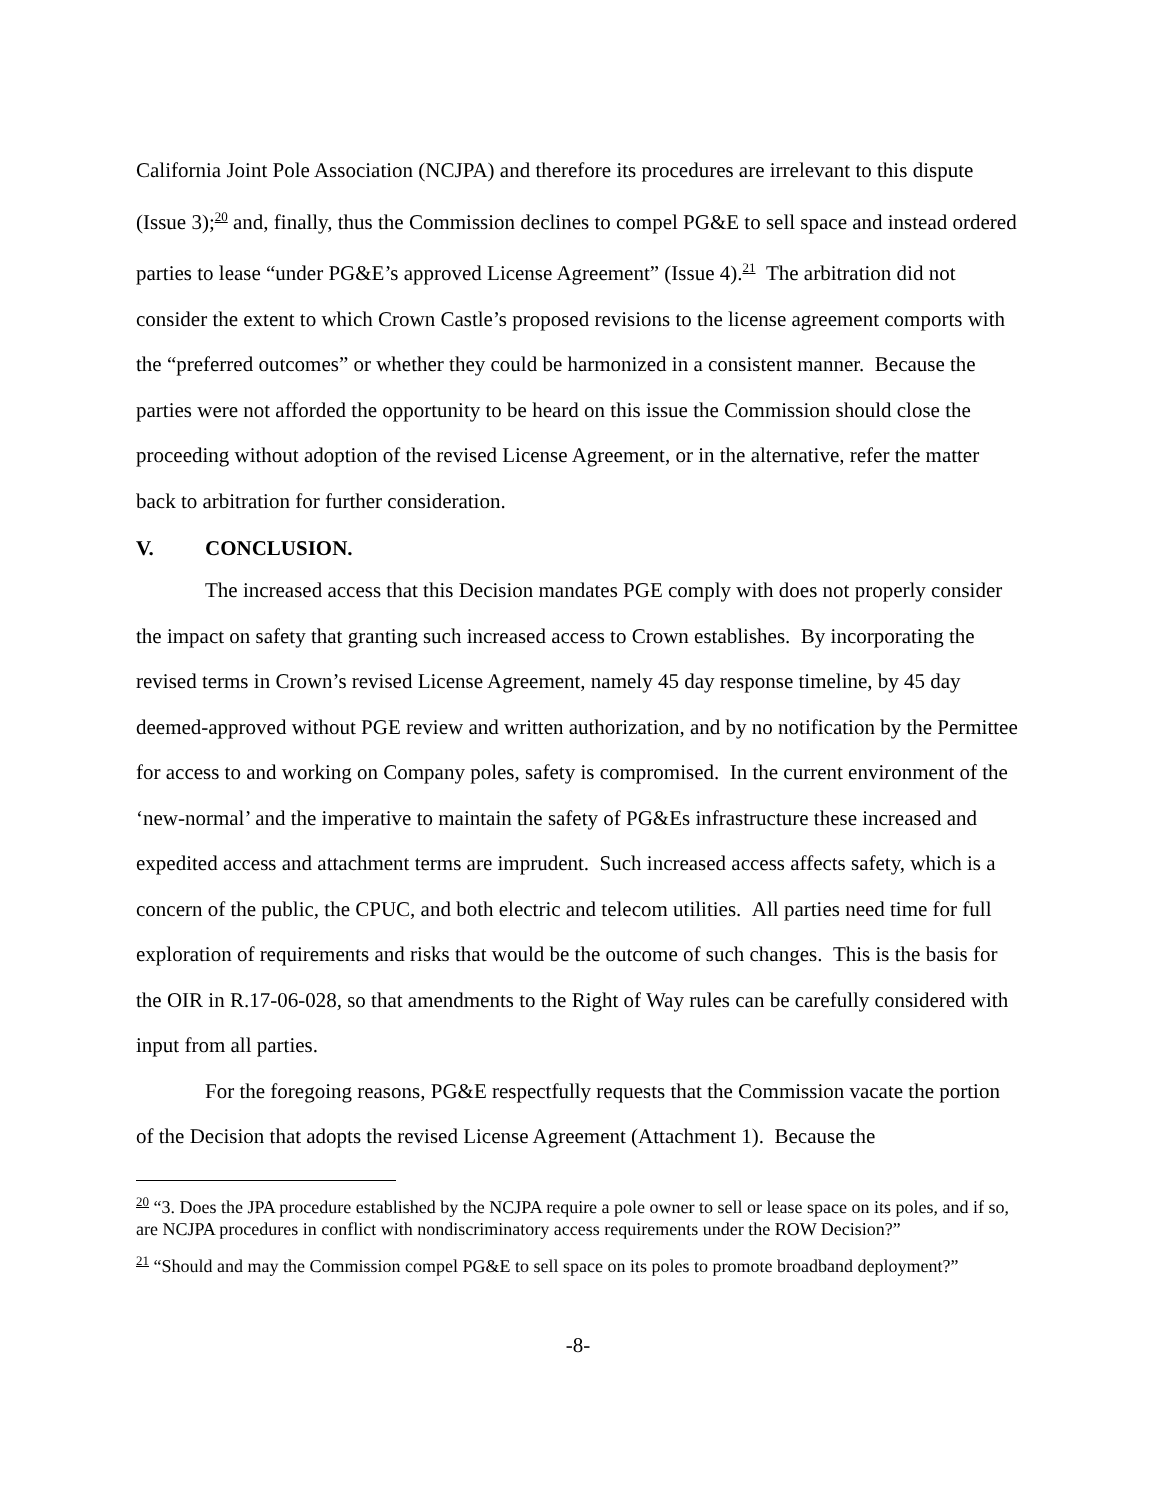California Joint Pole Association (NCJPA) and therefore its procedures are irrelevant to this dispute (Issue 3);<sup>20</sup> and, finally, thus the Commission declines to compel PG&E to sell space and instead ordered parties to lease “under PG&E’s approved License Agreement” (Issue 4).<sup>21</sup> The arbitration did not consider the extent to which Crown Castle’s proposed revisions to the license agreement comports with the “preferred outcomes” or whether they could be harmonized in a consistent manner. Because the parties were not afforded the opportunity to be heard on this issue the Commission should close the proceeding without adoption of the revised License Agreement, or in the alternative, refer the matter back to arbitration for further consideration.
V. CONCLUSION.
The increased access that this Decision mandates PGE comply with does not properly consider the impact on safety that granting such increased access to Crown establishes. By incorporating the revised terms in Crown’s revised License Agreement, namely 45 day response timeline, by 45 day deemed-approved without PGE review and written authorization, and by no notification by the Permittee for access to and working on Company poles, safety is compromised. In the current environment of the ‘new-normal’ and the imperative to maintain the safety of PG&Es infrastructure these increased and expedited access and attachment terms are imprudent. Such increased access affects safety, which is a concern of the public, the CPUC, and both electric and telecom utilities. All parties need time for full exploration of requirements and risks that would be the outcome of such changes. This is the basis for the OIR in R.17-06-028, so that amendments to the Right of Way rules can be carefully considered with input from all parties.
For the foregoing reasons, PG&E respectfully requests that the Commission vacate the portion of the Decision that adopts the revised License Agreement (Attachment 1). Because the
<sup>20</sup> “3. Does the JPA procedure established by the NCJPA require a pole owner to sell or lease space on its poles, and if so, are NCJPA procedures in conflict with nondiscriminatory access requirements under the ROW Decision?”
<sup>21</sup> “Should and may the Commission compel PG&E to sell space on its poles to promote broadband deployment?”
-8-